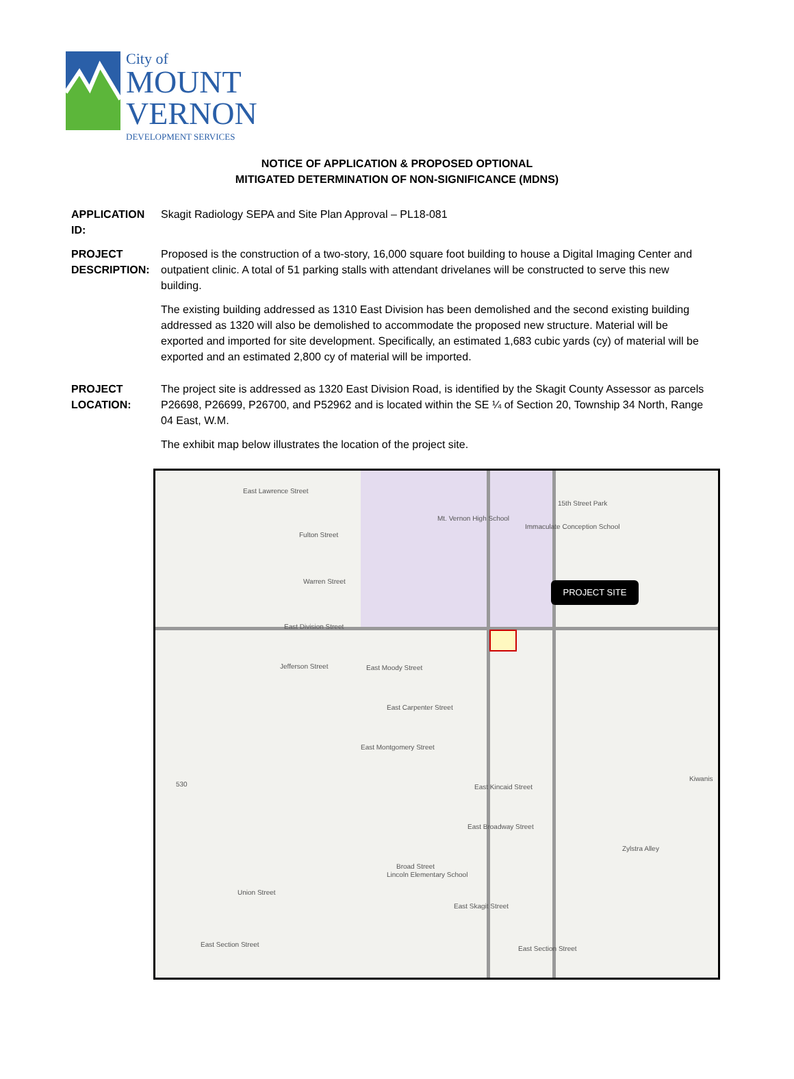City of
MOUNT
VERNON
DEVELOPMENT SERVICES
NOTICE OF APPLICATION & PROPOSED OPTIONAL
MITIGATED DETERMINATION OF NON-SIGNIFICANCE (MDNS)
APPLICATION ID:
Skagit Radiology SEPA and Site Plan Approval – PL18-081
PROJECT DESCRIPTION:
Proposed is the construction of a two-story, 16,000 square foot building to house a Digital Imaging Center and outpatient clinic. A total of 51 parking stalls with attendant drivelanes will be constructed to serve this new building.
The existing building addressed as 1310 East Division has been demolished and the second existing building addressed as 1320 will also be demolished to accommodate the proposed new structure. Material will be exported and imported for site development. Specifically, an estimated 1,683 cubic yards (cy) of material will be exported and an estimated 2,800 cy of material will be imported.
PROJECT LOCATION:
The project site is addressed as 1320 East Division Road, is identified by the Skagit County Assessor as parcels P26698, P26699, P26700, and P52962 and is located within the SE ¼ of Section 20, Township 34 North, Range 04 East, W.M.
The exhibit map below illustrates the location of the project site.
PROJECT SITE
East Lawrence Street
Mt. Vernon High School
Immaculate Conception School
15th Street Park
Fulton Street
Warren Street
East Division Street
East Moody Street
East Carpenter Street
East Montgomery Street
East Kincaid Street
East Broadway Street
Broad Street
Lincoln Elementary School
East Skagit Street
East Section Street
East Section Street
Kiwanis
Zylstra Alley
Union Street
Jefferson Street
530